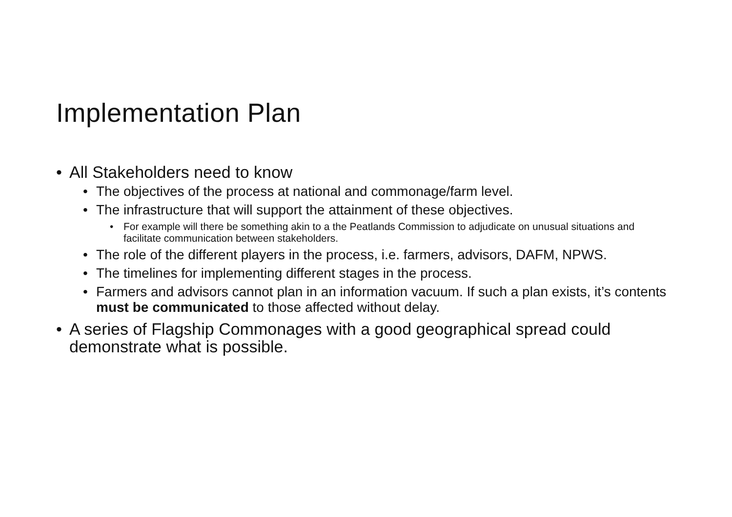Implementation Plan
• All Stakeholders need to know
• The objectives of the process at national and commonage/farm level.
• The infrastructure that will support the attainment of these objectives.
• For example will there be something akin to a the Peatlands Commission to adjudicate on unusual situations and facilitate communication between stakeholders.
• The role of the different players in the process, i.e. farmers, advisors, DAFM, NPWS.
• The timelines for implementing different stages in the process.
• Farmers and advisors cannot plan in an information vacuum. If such a plan exists, it’s contents must be communicated to those affected without delay.
• A series of Flagship Commonages with a good geographical spread could demonstrate what is possible.